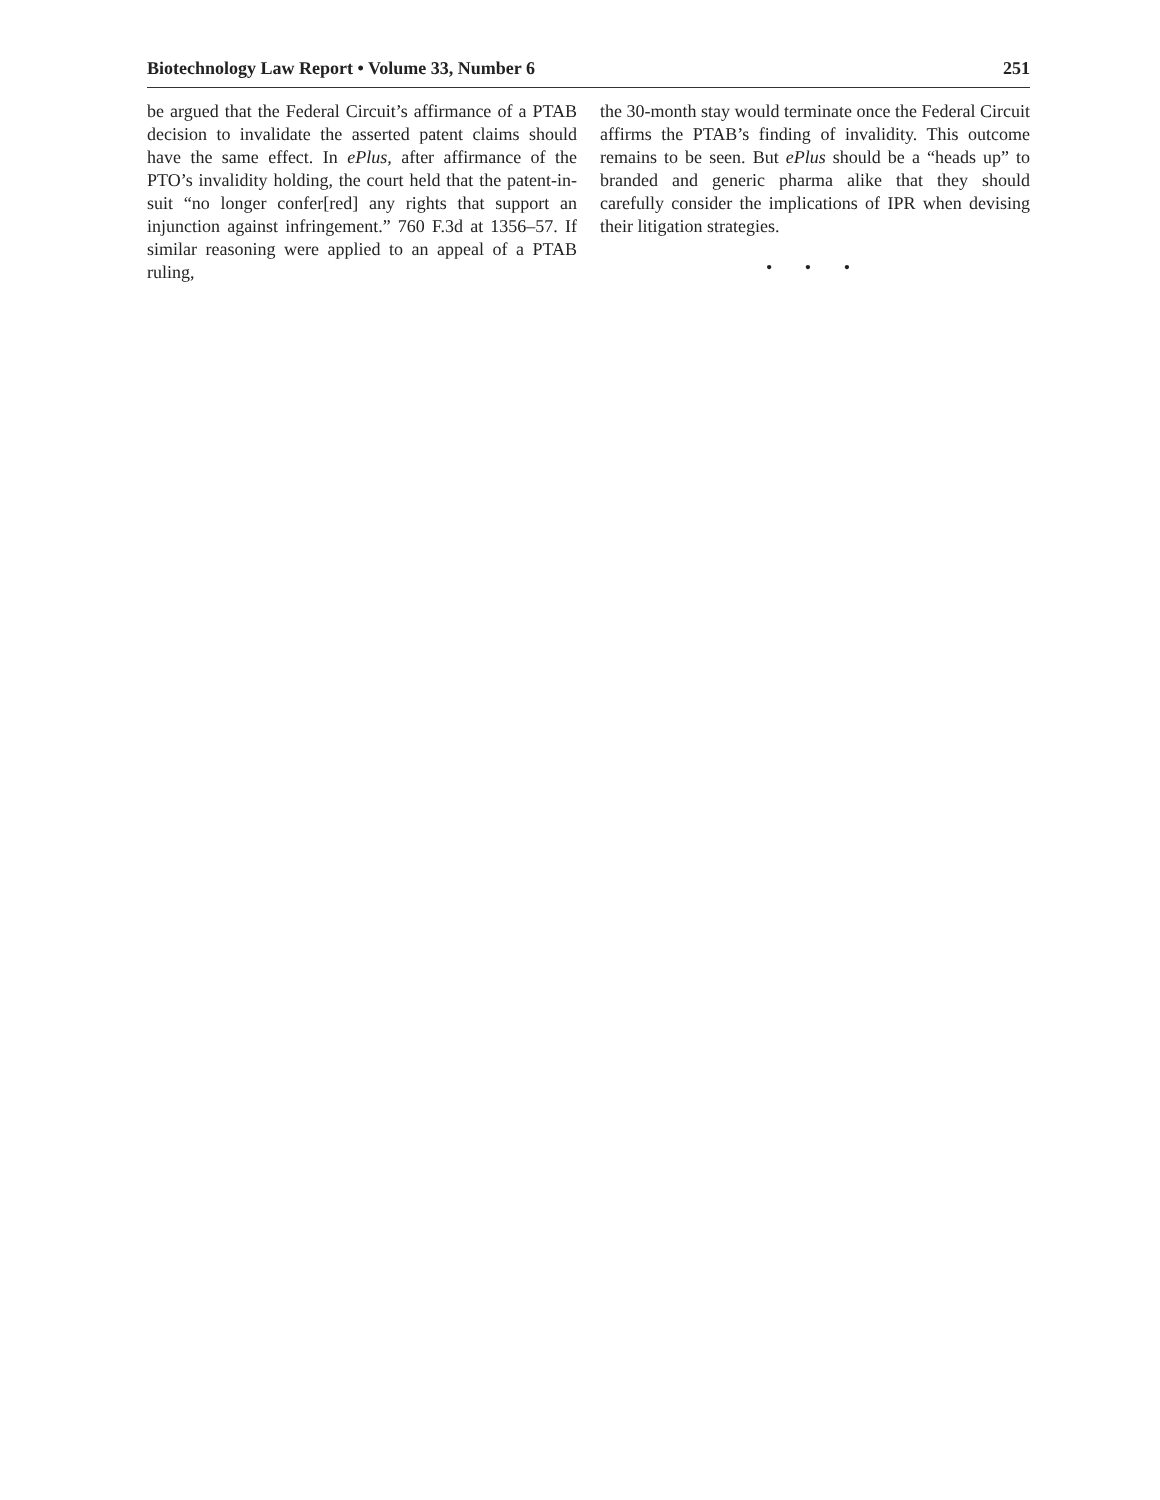Biotechnology Law Report • Volume 33, Number 6 251
be argued that the Federal Circuit’s affirmance of a PTAB decision to invalidate the asserted patent claims should have the same effect. In ePlus, after affirmance of the PTO’s invalidity holding, the court held that the patent-in-suit “no longer confer[red] any rights that support an injunction against infringement.” 760 F.3d at 1356–57. If similar reasoning were applied to an appeal of a PTAB ruling,
the 30-month stay would terminate once the Federal Circuit affirms the PTAB’s finding of invalidity. This outcome remains to be seen. But ePlus should be a “heads up” to branded and generic pharma alike that they should carefully consider the implications of IPR when devising their litigation strategies.
• • •